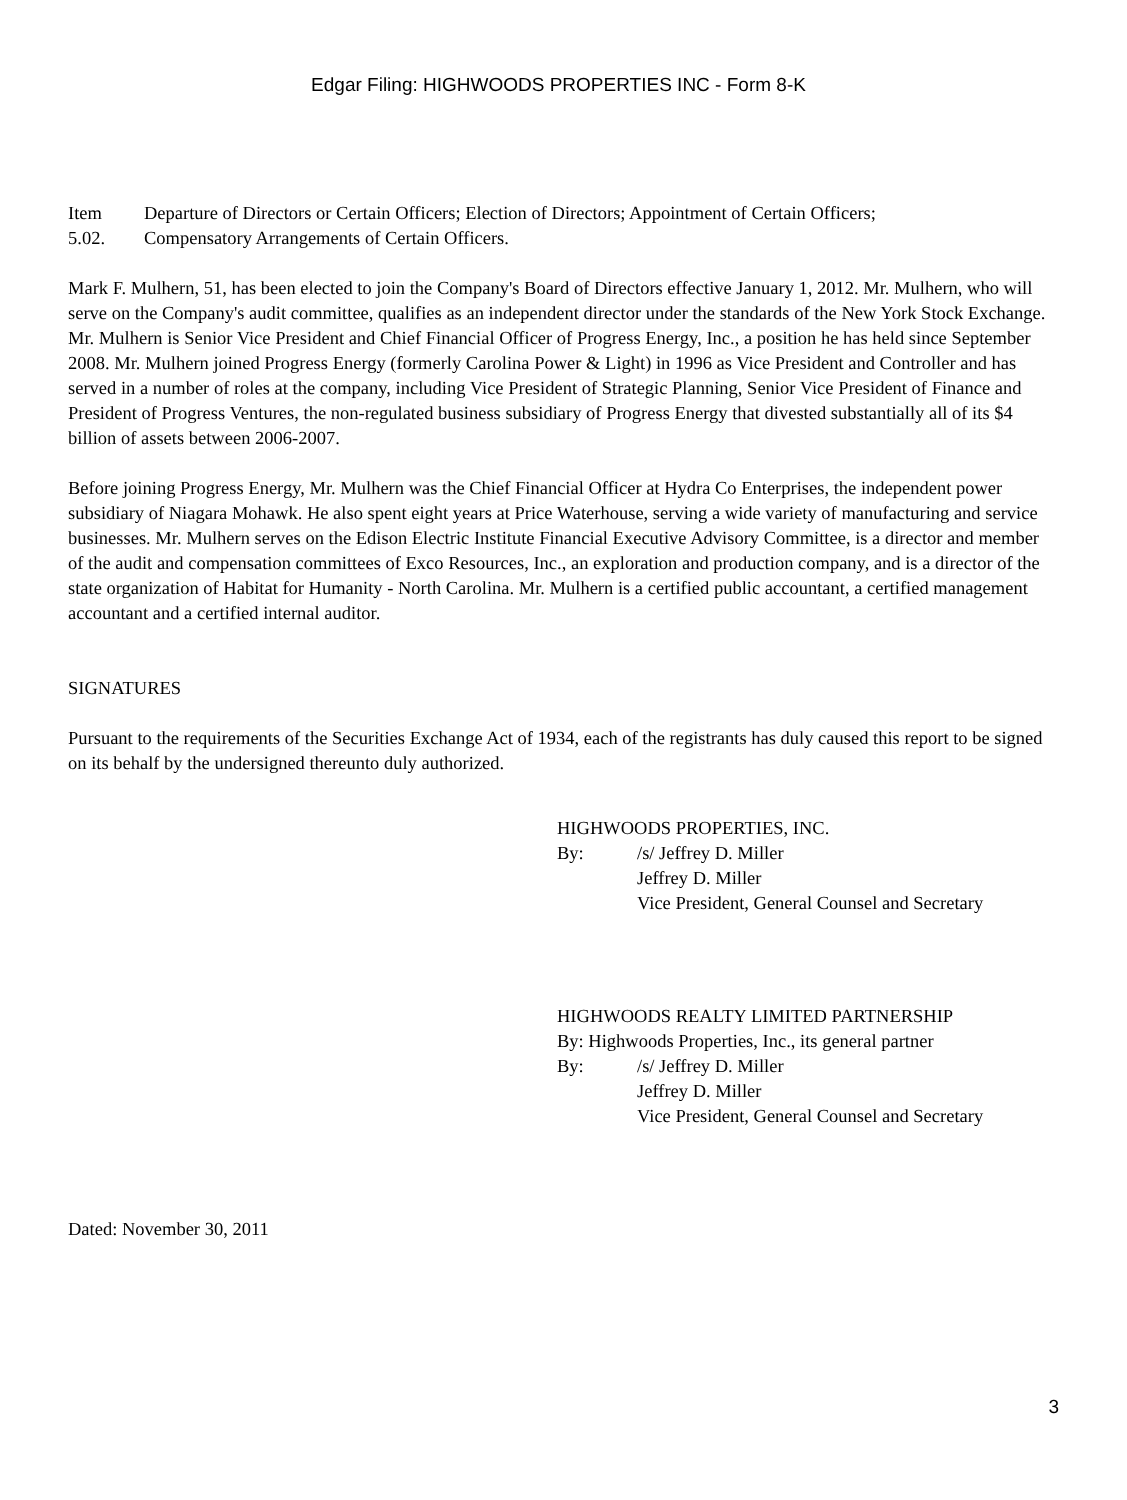Edgar Filing: HIGHWOODS PROPERTIES INC - Form 8-K
Item
5.02.
Departure of Directors or Certain Officers; Election of Directors; Appointment of Certain Officers;
Compensatory Arrangements of Certain Officers.
Mark F. Mulhern, 51, has been elected to join the Company's Board of Directors effective January 1, 2012. Mr. Mulhern, who will serve on the Company's audit committee, qualifies as an independent director under the standards of the New York Stock Exchange. Mr. Mulhern is Senior Vice President and Chief Financial Officer of Progress Energy, Inc., a position he has held since September 2008. Mr. Mulhern joined Progress Energy (formerly Carolina Power & Light) in 1996 as Vice President and Controller and has served in a number of roles at the company, including Vice President of Strategic Planning, Senior Vice President of Finance and President of Progress Ventures, the non-regulated business subsidiary of Progress Energy that divested substantially all of its $4 billion of assets between 2006-2007.
Before joining Progress Energy, Mr. Mulhern was the Chief Financial Officer at Hydra Co Enterprises, the independent power subsidiary of Niagara Mohawk. He also spent eight years at Price Waterhouse, serving a wide variety of manufacturing and service businesses. Mr. Mulhern serves on the Edison Electric Institute Financial Executive Advisory Committee, is a director and member of the audit and compensation committees of Exco Resources, Inc., an exploration and production company, and is a director of the state organization of Habitat for Humanity - North Carolina. Mr. Mulhern is a certified public accountant, a certified management accountant and a certified internal auditor.
SIGNATURES
Pursuant to the requirements of the Securities Exchange Act of 1934, each of the registrants has duly caused this report to be signed on its behalf by the undersigned thereunto duly authorized.
HIGHWOODS PROPERTIES, INC.
By: /s/ Jeffrey D. Miller
Jeffrey D. Miller
Vice President, General Counsel and Secretary
HIGHWOODS REALTY LIMITED PARTNERSHIP
By: Highwoods Properties, Inc., its general partner
By: /s/ Jeffrey D. Miller
Jeffrey D. Miller
Vice President, General Counsel and Secretary
Dated: November 30, 2011
3